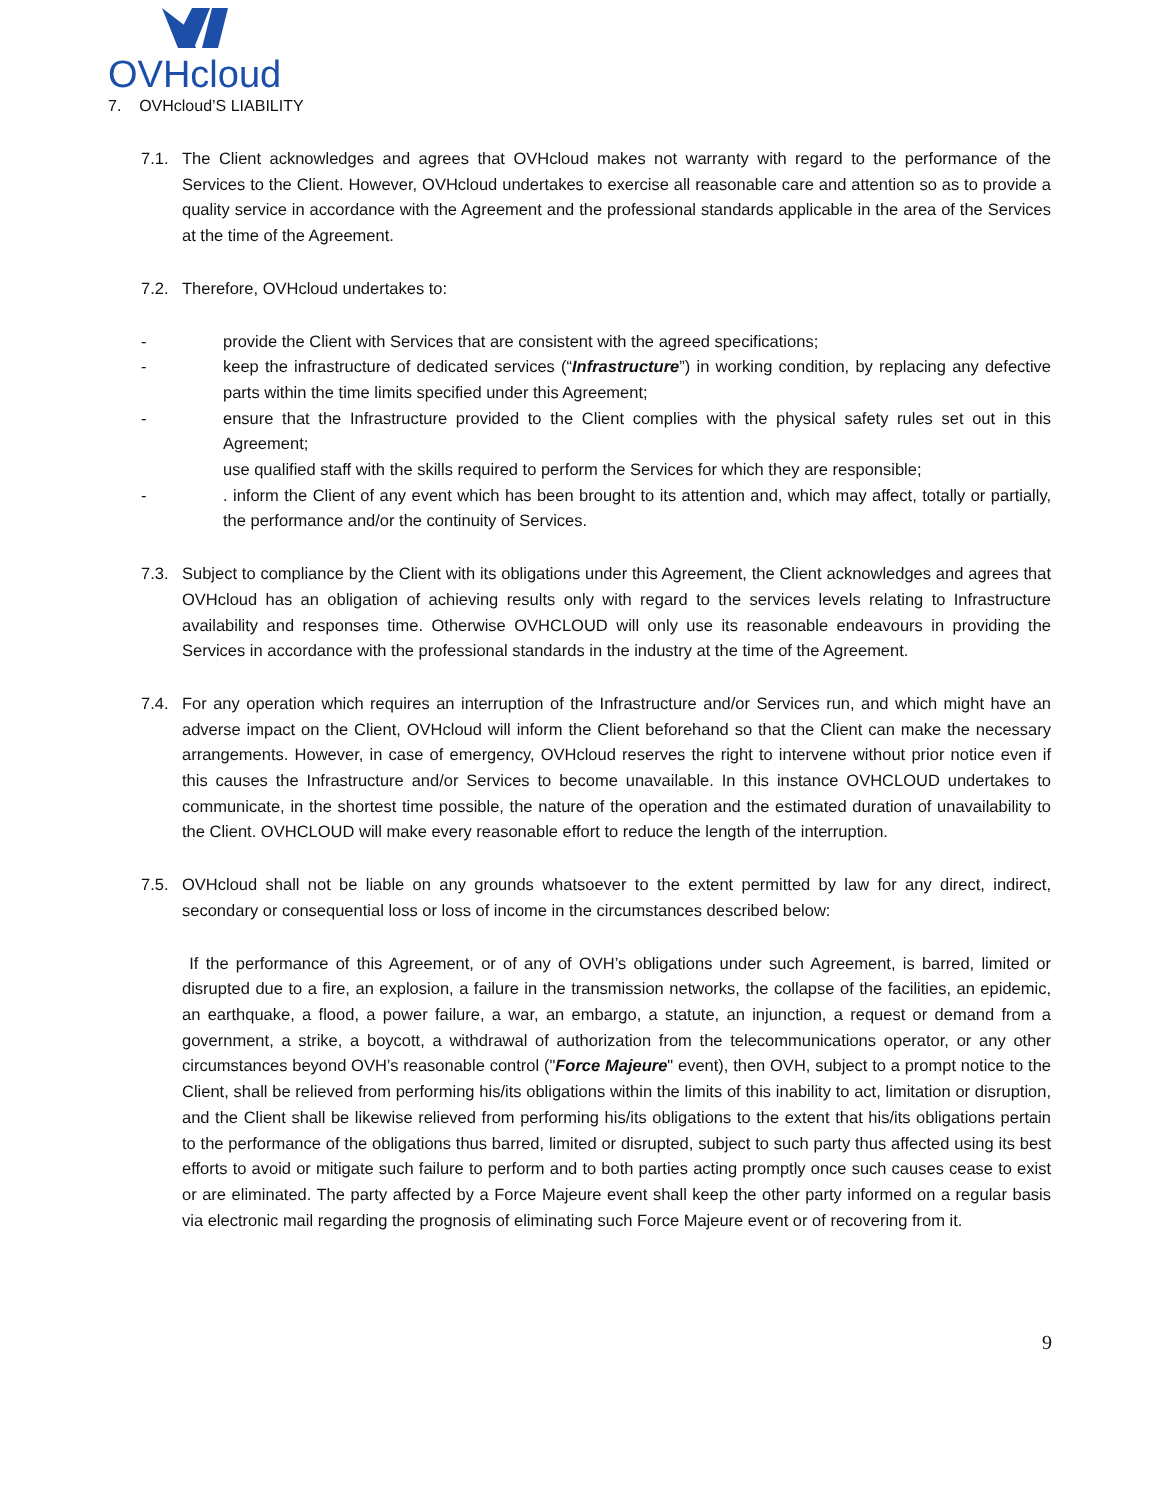OVHcloud
7. OVHcloud’S LIABILITY
7.1. The Client acknowledges and agrees that OVHcloud makes not warranty with regard to the performance of the Services to the Client. However, OVHcloud undertakes to exercise all reasonable care and attention so as to provide a quality service in accordance with the Agreement and the professional standards applicable in the area of the Services at the time of the Agreement.
7.2. Therefore, OVHcloud undertakes to:
- provide the Client with Services that are consistent with the agreed specifications;
- keep the infrastructure of dedicated services (“Infrastructure”) in working condition, by replacing any defective parts within the time limits specified under this Agreement;
- ensure that the Infrastructure provided to the Client complies with the physical safety rules set out in this Agreement;
use qualified staff with the skills required to perform the Services for which they are responsible;
-. inform the Client of any event which has been brought to its attention and, which may affect, totally or partially, the performance and/or the continuity of Services.
7.3. Subject to compliance by the Client with its obligations under this Agreement, the Client acknowledges and agrees that OVHcloud has an obligation of achieving results only with regard to the services levels relating to Infrastructure availability and responses time. Otherwise OVHCLOUD will only use its reasonable endeavours in providing the Services in accordance with the professional standards in the industry at the time of the Agreement.
7.4. For any operation which requires an interruption of the Infrastructure and/or Services run, and which might have an adverse impact on the Client, OVHcloud will inform the Client beforehand so that the Client can make the necessary arrangements. However, in case of emergency, OVHcloud reserves the right to intervene without prior notice even if this causes the Infrastructure and/or Services to become unavailable. In this instance OVHCLOUD undertakes to communicate, in the shortest time possible, the nature of the operation and the estimated duration of unavailability to the Client. OVHCLOUD will make every reasonable effort to reduce the length of the interruption.
7.5. OVHcloud shall not be liable on any grounds whatsoever to the extent permitted by law for any direct, indirect, secondary or consequential loss or loss of income in the circumstances described below:
If the performance of this Agreement, or of any of OVH’s obligations under such Agreement, is barred, limited or disrupted due to a fire, an explosion, a failure in the transmission networks, the collapse of the facilities, an epidemic, an earthquake, a flood, a power failure, a war, an embargo, a statute, an injunction, a request or demand from a government, a strike, a boycott, a withdrawal of authorization from the telecommunications operator, or any other circumstances beyond OVH’s reasonable control ("Force Majeure" event), then OVH, subject to a prompt notice to the Client, shall be relieved from performing his/its obligations within the limits of this inability to act, limitation or disruption, and the Client shall be likewise relieved from performing his/its obligations to the extent that his/its obligations pertain to the performance of the obligations thus barred, limited or disrupted, subject to such party thus affected using its best efforts to avoid or mitigate such failure to perform and to both parties acting promptly once such causes cease to exist or are eliminated. The party affected by a Force Majeure event shall keep the other party informed on a regular basis via electronic mail regarding the prognosis of eliminating such Force Majeure event or of recovering from it.
9